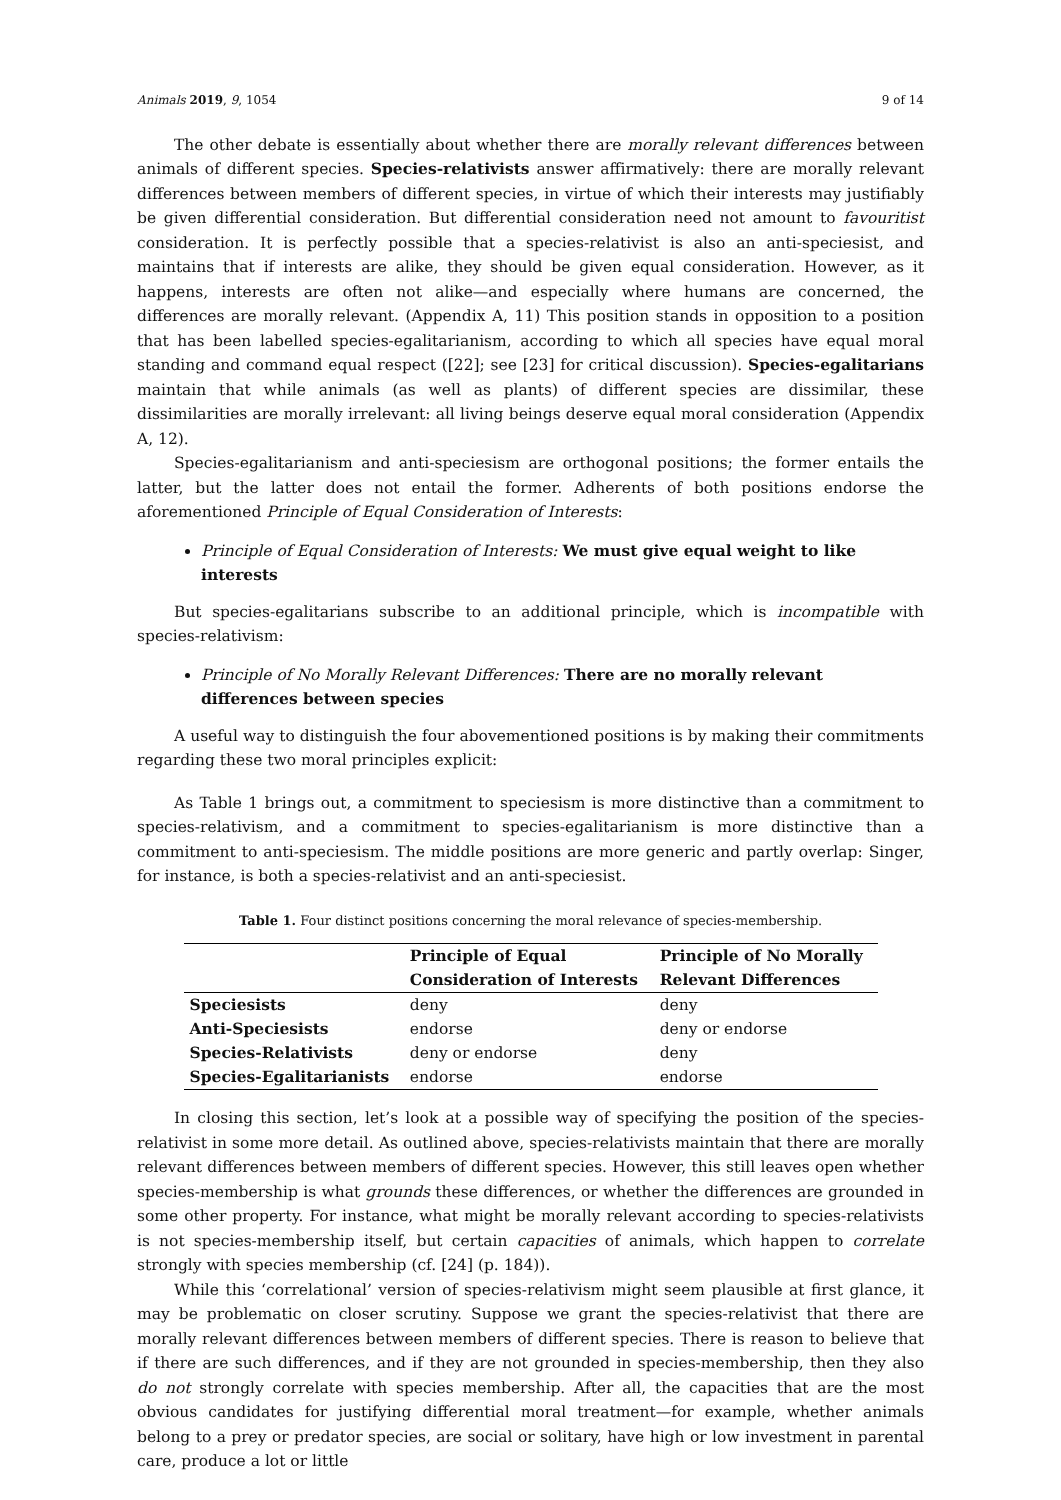Animals 2019, 9, 1054 9 of 14
The other debate is essentially about whether there are morally relevant differences between animals of different species. Species-relativists answer affirmatively: there are morally relevant differences between members of different species, in virtue of which their interests may justifiably be given differential consideration. But differential consideration need not amount to favouritist consideration. It is perfectly possible that a species-relativist is also an anti-speciesist, and maintains that if interests are alike, they should be given equal consideration. However, as it happens, interests are often not alike—and especially where humans are concerned, the differences are morally relevant. (Appendix A, 11) This position stands in opposition to a position that has been labelled species-egalitarianism, according to which all species have equal moral standing and command equal respect ([22]; see [23] for critical discussion). Species-egalitarians maintain that while animals (as well as plants) of different species are dissimilar, these dissimilarities are morally irrelevant: all living beings deserve equal moral consideration (Appendix A, 12).
Species-egalitarianism and anti-speciesism are orthogonal positions; the former entails the latter, but the latter does not entail the former. Adherents of both positions endorse the aforementioned Principle of Equal Consideration of Interests:
Principle of Equal Consideration of Interests: We must give equal weight to like interests
But species-egalitarians subscribe to an additional principle, which is incompatible with species-relativism:
Principle of No Morally Relevant Differences: There are no morally relevant differences between species
A useful way to distinguish the four abovementioned positions is by making their commitments regarding these two moral principles explicit:
As Table 1 brings out, a commitment to speciesism is more distinctive than a commitment to species-relativism, and a commitment to species-egalitarianism is more distinctive than a commitment to anti-speciesism. The middle positions are more generic and partly overlap: Singer, for instance, is both a species-relativist and an anti-speciesist.
Table 1. Four distinct positions concerning the moral relevance of species-membership.
| | Principle of Equal Consideration of Interests | Principle of No Morally Relevant Differences |
| --- | --- | --- |
| Speciesists | deny | deny |
| Anti-Speciesists | endorse | deny or endorse |
| Species-Relativists | deny or endorse | deny |
| Species-Egalitarianists | endorse | endorse |
In closing this section, let’s look at a possible way of specifying the position of the species-relativist in some more detail. As outlined above, species-relativists maintain that there are morally relevant differences between members of different species. However, this still leaves open whether species-membership is what grounds these differences, or whether the differences are grounded in some other property. For instance, what might be morally relevant according to species-relativists is not species-membership itself, but certain capacities of animals, which happen to correlate strongly with species membership (cf. [24] (p. 184)).
While this ‘correlational’ version of species-relativism might seem plausible at first glance, it may be problematic on closer scrutiny. Suppose we grant the species-relativist that there are morally relevant differences between members of different species. There is reason to believe that if there are such differences, and if they are not grounded in species-membership, then they also do not strongly correlate with species membership. After all, the capacities that are the most obvious candidates for justifying differential moral treatment—for example, whether animals belong to a prey or predator species, are social or solitary, have high or low investment in parental care, produce a lot or little